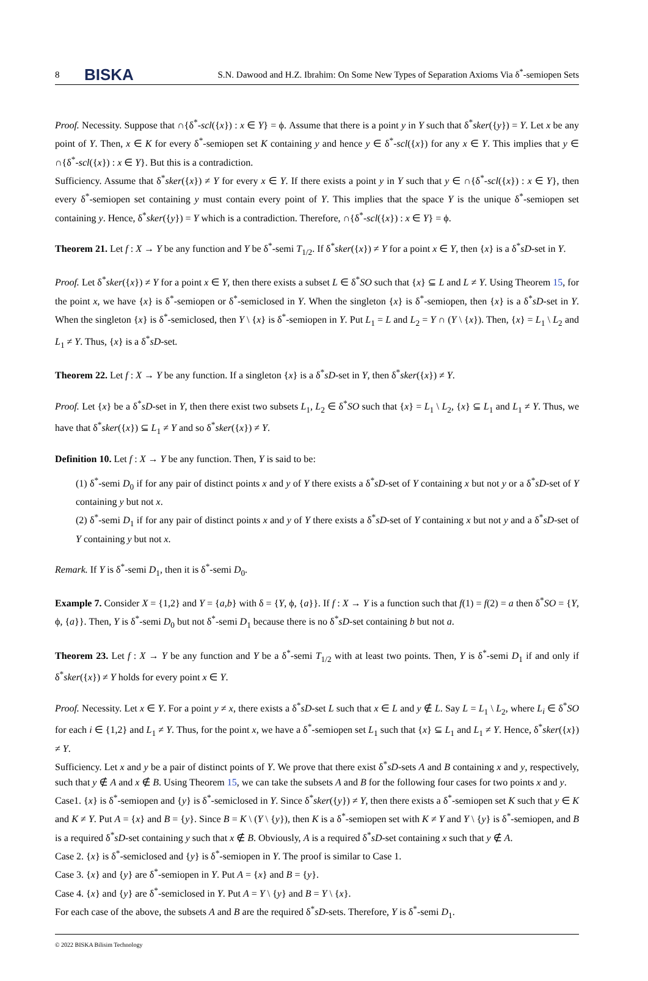8 BISKA S.N. Dawood and H.Z. Ibrahim: On Some New Types of Separation Axioms Via δ<sup>*</sup>-semiopen Sets
Proof. Necessity. Suppose that ∩{δ<sup>*</sup>-scl({x}) : x ∈ Y} = ϕ. Assume that there is a point y in Y such that δ<sup>*</sup>sker({y}) = Y. Let x be any point of Y. Then, x ∈ K for every δ<sup>*</sup>-semiopen set K containing y and hence y ∈ δ<sup>*</sup>-scl({x}) for any x ∈ Y. This implies that y ∈ ∩{δ<sup>*</sup>-scl({x}) : x ∈ Y}. But this is a contradiction.
Sufficiency. Assume that δ<sup>*</sup>sker({x}) ≠ Y for every x ∈ Y. If there exists a point y in Y such that y ∈ ∩{δ<sup>*</sup>-scl({x}) : x ∈ Y}, then every δ<sup>*</sup>-semiopen set containing y must contain every point of Y. This implies that the space Y is the unique δ<sup>*</sup>-semiopen set containing y. Hence, δ<sup>*</sup>sker({y}) = Y which is a contradiction. Therefore, ∩{δ<sup>*</sup>-scl({x}) : x ∈ Y} = ϕ.
Theorem 21. Let f : X → Y be any function and Y be δ<sup>*</sup>-semi T<sub>1/2</sub>. If δ<sup>*</sup>sker({x}) ≠ Y for a point x ∈ Y, then {x} is a δ<sup>*</sup>sD-set in Y.
Proof. Let δ<sup>*</sup>sker({x}) ≠ Y for a point x ∈ Y, then there exists a subset L ∈ δ<sup>*</sup>SO such that {x} ⊆ L and L ≠ Y. Using Theorem 15, for the point x, we have {x} is δ<sup>*</sup>-semiopen or δ<sup>*</sup>-semiclosed in Y. When the singleton {x} is δ<sup>*</sup>-semiopen, then {x} is a δ<sup>*</sup>sD-set in Y. When the singleton {x} is δ<sup>*</sup>-semiclosed, then Y \ {x} is δ<sup>*</sup>-semiopen in Y. Put L<sub>1</sub> = L and L<sub>2</sub> = Y ∩ (Y \ {x}). Then, {x} = L<sub>1</sub> \ L<sub>2</sub> and L<sub>1</sub> ≠ Y. Thus, {x} is a δ<sup>*</sup>sD-set.
Theorem 22. Let f : X → Y be any function. If a singleton {x} is a δ<sup>*</sup>sD-set in Y, then δ<sup>*</sup>sker({x}) ≠ Y.
Proof. Let {x} be a δ<sup>*</sup>sD-set in Y, then there exist two subsets L<sub>1</sub>, L<sub>2</sub> ∈ δ<sup>*</sup>SO such that {x} = L<sub>1</sub> \ L<sub>2</sub>, {x} ⊆ L<sub>1</sub> and L<sub>1</sub> ≠ Y. Thus, we have that δ<sup>*</sup>sker({x}) ⊆ L<sub>1</sub> ≠ Y and so δ<sup>*</sup>sker({x}) ≠ Y.
Definition 10. Let f : X → Y be any function. Then, Y is said to be:
(1) δ<sup>*</sup>-semi D<sub>0</sub> if for any pair of distinct points x and y of Y there exists a δ<sup>*</sup>sD-set of Y containing x but not y or a δ<sup>*</sup>sD-set of Y containing y but not x.
(2) δ<sup>*</sup>-semi D<sub>1</sub> if for any pair of distinct points x and y of Y there exists a δ<sup>*</sup>sD-set of Y containing x but not y and a δ<sup>*</sup>sD-set of Y containing y but not x.
Remark. If Y is δ<sup>*</sup>-semi D<sub>1</sub>, then it is δ<sup>*</sup>-semi D<sub>0</sub>.
Example 7. Consider X = {1,2} and Y = {a,b} with δ = {Y, ϕ, {a}}. If f : X → Y is a function such that f(1) = f(2) = a then δ<sup>*</sup>SO = {Y, ϕ, {a}}. Then, Y is δ<sup>*</sup>-semi D<sub>0</sub> but not δ<sup>*</sup>-semi D<sub>1</sub> because there is no δ<sup>*</sup>sD-set containing b but not a.
Theorem 23. Let f : X → Y be any function and Y be a δ<sup>*</sup>-semi T<sub>1/2</sub> with at least two points. Then, Y is δ<sup>*</sup>-semi D<sub>1</sub> if and only if δ<sup>*</sup>sker({x}) ≠ Y holds for every point x ∈ Y.
Proof. Necessity. Let x ∈ Y. For a point y ≠ x, there exists a δ<sup>*</sup>sD-set L such that x ∈ L and y ∉ L. Say L = L<sub>1</sub> \ L<sub>2</sub>, where L<sub>i</sub> ∈ δ<sup>*</sup>SO for each i ∈ {1,2} and L<sub>1</sub> ≠ Y. Thus, for the point x, we have a δ<sup>*</sup>-semiopen set L<sub>1</sub> such that {x} ⊆ L<sub>1</sub> and L<sub>1</sub> ≠ Y. Hence, δ<sup>*</sup>sker({x}) ≠ Y.
Sufficiency. Let x and y be a pair of distinct points of Y. We prove that there exist δ<sup>*</sup>sD-sets A and B containing x and y, respectively, such that y ∉ A and x ∉ B. Using Theorem 15, we can take the subsets A and B for the following four cases for two points x and y.
Case1. {x} is δ<sup>*</sup>-semiopen and {y} is δ<sup>*</sup>-semiclosed in Y. Since δ<sup>*</sup>sker({y}) ≠ Y, then there exists a δ<sup>*</sup>-semiopen set K such that y ∈ K and K ≠ Y. Put A = {x} and B = {y}. Since B = K \ (Y \ {y}), then K is a δ<sup>*</sup>-semiopen set with K ≠ Y and Y \ {y} is δ<sup>*</sup>-semiopen, and B is a required δ<sup>*</sup>sD-set containing y such that x ∉ B. Obviously, A is a required δ<sup>*</sup>sD-set containing x such that y ∉ A.
Case 2. {x} is δ<sup>*</sup>-semiclosed and {y} is δ<sup>*</sup>-semiopen in Y. The proof is similar to Case 1.
Case 3. {x} and {y} are δ<sup>*</sup>-semiopen in Y. Put A = {x} and B = {y}.
Case 4. {x} and {y} are δ<sup>*</sup>-semiclosed in Y. Put A = Y \ {y} and B = Y \ {x}.
For each case of the above, the subsets A and B are the required δ<sup>*</sup>sD-sets. Therefore, Y is δ<sup>*</sup>-semi D<sub>1</sub>.
© 2022 BISKA Bilisim Technology